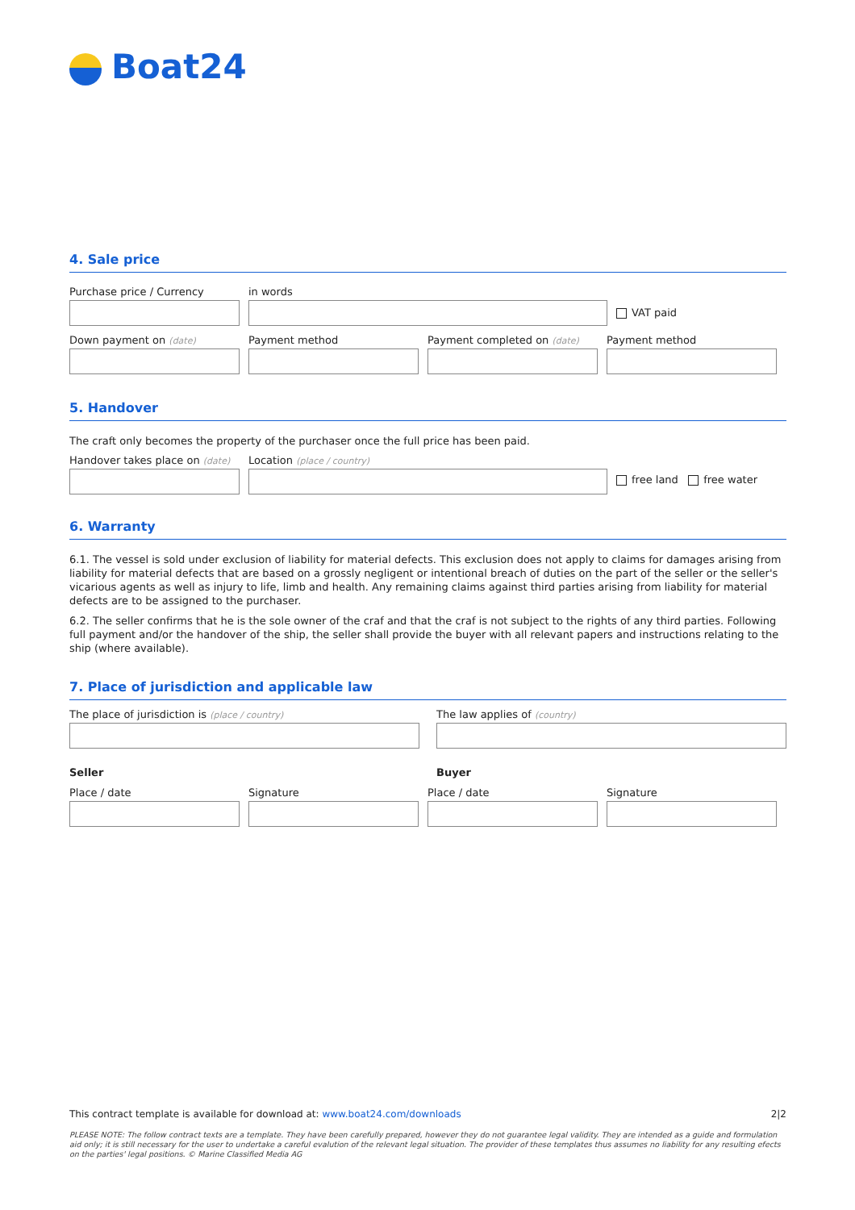Boat24
4. Sale price
Purchase price / Currency in words
VAT paid
Down payment on (date)
Payment method Payment completed on (date)
Payment method
5. Handover
The craft only becomes the property of the purchaser once the full price has been paid.
Handover takes place on (date)
Location (place / country)
free land free water
6. Warranty
6.1. The vessel is sold under exclusion of liability for material defects. This exclusion does not apply to claims for damages arising from liability for material defects that are based on a grossly negligent or intentional breach of duties on the part of the seller or the seller's vicarious agents as well as injury to life, limb and health. Any remaining claims against third parties arising from liability for material defects are to be assigned to the purchaser.
6.2. The seller confirms that he is the sole owner of the craf and that the craf is not subject to the rights of any third parties. Following full payment and/or the handover of the ship, the seller shall provide the buyer with all relevant papers and instructions relating to the ship (where available).
7. Place of jurisdiction and applicable law
The place of jurisdiction is (place / country)
The law applies of (country)
Seller Buyer
Place / date Signature Place / date Signature
This contract template is available for download at: www.boat24.com/downloads 2|2
PLEASE NOTE: The follow contract texts are a template. They have been carefully prepared, however they do not guarantee legal validity. They are intended as a guide and formulation aid only; it is still necessary for the user to undertake a careful evalution of the relevant legal situation. The provider of these templates thus assumes no liability for any resulting efects on the parties' legal positions. © Marine Classified Media AG